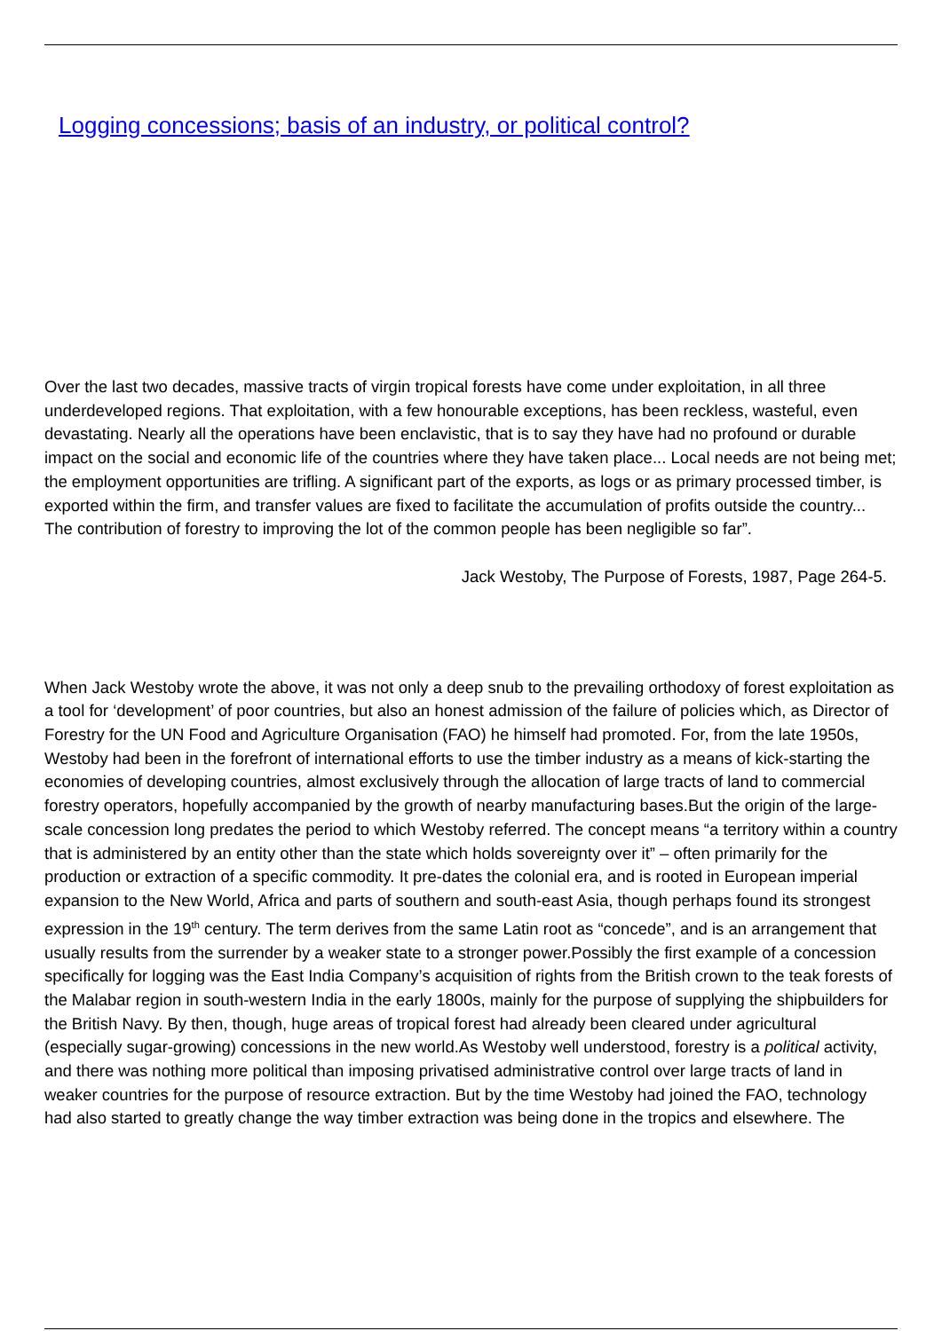Logging concessions; basis of an industry, or political control?
Over the last two decades, massive tracts of virgin tropical forests have come under exploitation, in all three underdeveloped regions. That exploitation, with a few honourable exceptions, has been reckless, wasteful, even devastating. Nearly all the operations have been enclavistic, that is to say they have had no profound or durable impact on the social and economic life of the countries where they have taken place... Local needs are not being met; the employment opportunities are trifling. A significant part of the exports, as logs or as primary processed timber, is exported within the firm, and transfer values are fixed to facilitate the accumulation of profits outside the country... The contribution of forestry to improving the lot of the common people has been negligible so far”.
Jack Westoby, The Purpose of Forests, 1987, Page 264-5.
When Jack Westoby wrote the above, it was not only a deep snub to the prevailing orthodoxy of forest exploitation as a tool for ‘development’ of poor countries, but also an honest admission of the failure of policies which, as Director of Forestry for the UN Food and Agriculture Organisation (FAO) he himself had promoted. For, from the late 1950s, Westoby had been in the forefront of international efforts to use the timber industry as a means of kick-starting the economies of developing countries, almost exclusively through the allocation of large tracts of land to commercial forestry operators, hopefully accompanied by the growth of nearby manufacturing bases.But the origin of the large-scale concession long predates the period to which Westoby referred. The concept means “a territory within a country that is administered by an entity other than the state which holds sovereignty over it” – often primarily for the production or extraction of a specific commodity. It pre-dates the colonial era, and is rooted in European imperial expansion to the New World, Africa and parts of southern and south-east Asia, though perhaps found its strongest expression in the 19<sup>th</sup> century. The term derives from the same Latin root as “concede”, and is an arrangement that usually results from the surrender by a weaker state to a stronger power.Possibly the first example of a concession specifically for logging was the East India Company’s acquisition of rights from the British crown to the teak forests of the Malabar region in south-western India in the early 1800s, mainly for the purpose of supplying the shipbuilders for the British Navy. By then, though, huge areas of tropical forest had already been cleared under agricultural (especially sugar-growing) concessions in the new world.As Westoby well understood, forestry is a political activity, and there was nothing more political than imposing privatised administrative control over large tracts of land in weaker countries for the purpose of resource extraction. But by the time Westoby had joined the FAO, technology had also started to greatly change the way timber extraction was being done in the tropics and elsewhere. The